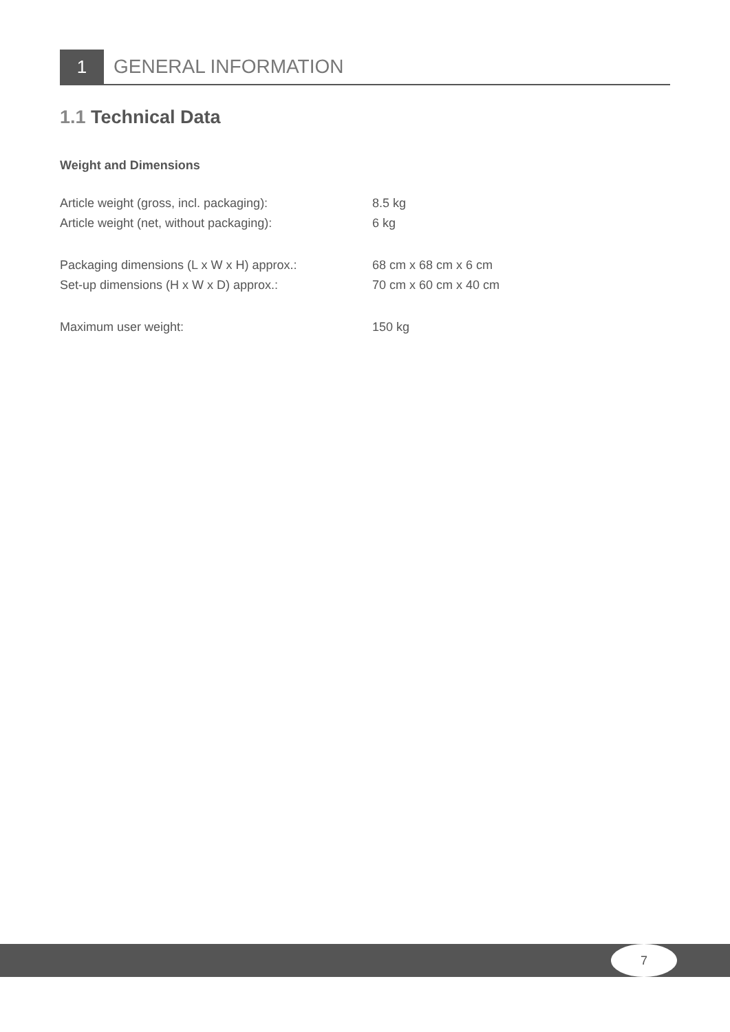1
GENERAL INFORMATION
1.1 Technical Data
Weight and Dimensions
| Article weight (gross, incl. packaging): | 8.5 kg |
| Article weight (net, without packaging): | 6 kg |
| Packaging dimensions (L x W x H) approx.: | 68 cm x 68 cm x 6 cm |
| Set-up dimensions (H x W x D) approx.: | 70 cm x 60 cm x 40 cm |
| Maximum user weight: | 150 kg |
7